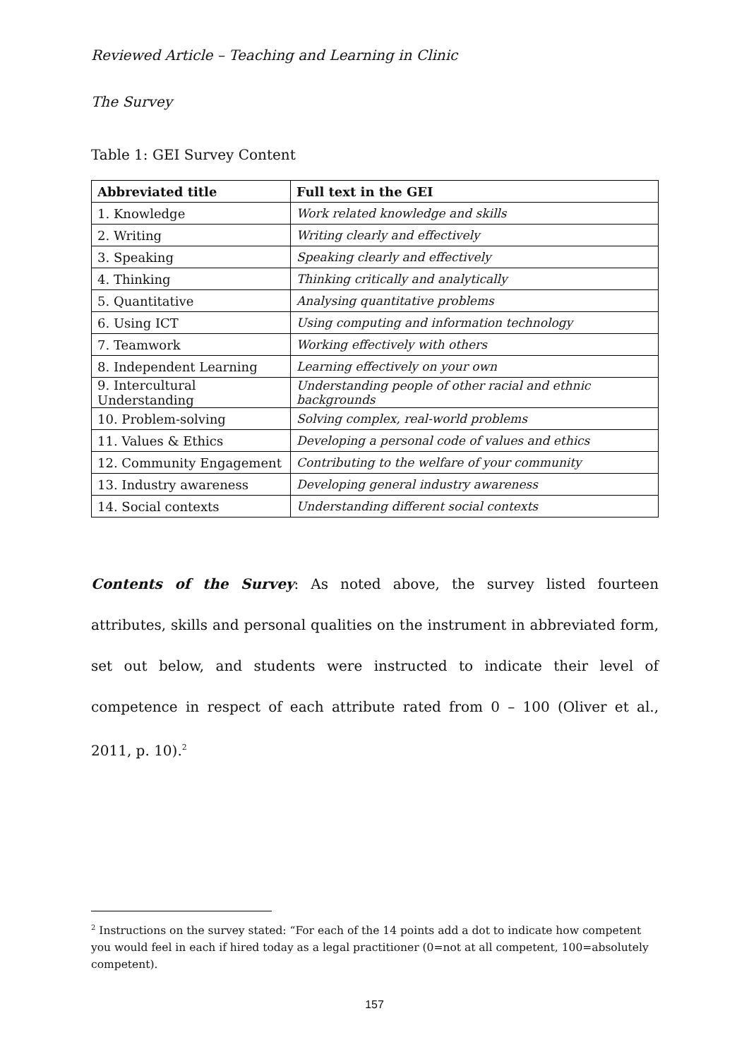Reviewed Article – Teaching and Learning in Clinic
The Survey
Table 1: GEI Survey Content
| Abbreviated title | Full text in the GEI |
| --- | --- |
| 1. Knowledge | Work related knowledge and skills |
| 2. Writing | Writing clearly and effectively |
| 3. Speaking | Speaking clearly and effectively |
| 4. Thinking | Thinking critically and analytically |
| 5. Quantitative | Analysing quantitative problems |
| 6. Using ICT | Using computing and information technology |
| 7. Teamwork | Working effectively with others |
| 8. Independent Learning | Learning effectively on your own |
| 9. Intercultural Understanding | Understanding people of other racial and ethnic backgrounds |
| 10. Problem-solving | Solving complex, real-world problems |
| 11. Values & Ethics | Developing a personal code of values and ethics |
| 12. Community Engagement | Contributing to the welfare of your community |
| 13. Industry awareness | Developing general industry awareness |
| 14. Social contexts | Understanding different social contexts |
Contents of the Survey: As noted above, the survey listed fourteen attributes, skills and personal qualities on the instrument in abbreviated form, set out below, and students were instructed to indicate their level of competence in respect of each attribute rated from 0 – 100 (Oliver et al., 2011, p. 10).<sup>2</sup>
<sup>2</sup> Instructions on the survey stated: “For each of the 14 points add a dot to indicate how competent you would feel in each if hired today as a legal practitioner (0=not at all competent, 100=absolutely competent).
157